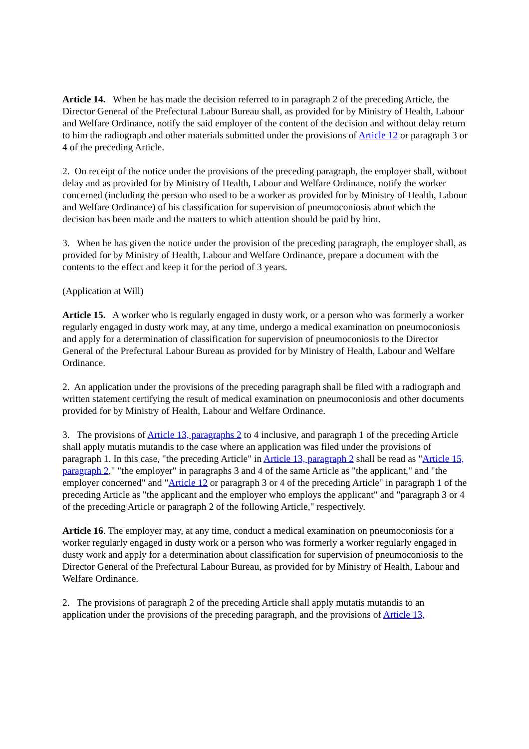Article 14. When he has made the decision referred to in paragraph 2 of the preceding Article, the Director General of the Prefectural Labour Bureau shall, as provided for by Ministry of Health, Labour and Welfare Ordinance, notify the said employer of the content of the decision and without delay return to him the radiograph and other materials submitted under the provisions of Article 12 or paragraph 3 or 4 of the preceding Article.
2. On receipt of the notice under the provisions of the preceding paragraph, the employer shall, without delay and as provided for by Ministry of Health, Labour and Welfare Ordinance, notify the worker concerned (including the person who used to be a worker as provided for by Ministry of Health, Labour and Welfare Ordinance) of his classification for supervision of pneumoconiosis about which the decision has been made and the matters to which attention should be paid by him.
3. When he has given the notice under the provision of the preceding paragraph, the employer shall, as provided for by Ministry of Health, Labour and Welfare Ordinance, prepare a document with the contents to the effect and keep it for the period of 3 years.
(Application at Will)
Article 15. A worker who is regularly engaged in dusty work, or a person who was formerly a worker regularly engaged in dusty work may, at any time, undergo a medical examination on pneumoconiosis and apply for a determination of classification for supervision of pneumoconiosis to the Director General of the Prefectural Labour Bureau as provided for by Ministry of Health, Labour and Welfare Ordinance.
2. An application under the provisions of the preceding paragraph shall be filed with a radiograph and written statement certifying the result of medical examination on pneumoconiosis and other documents provided for by Ministry of Health, Labour and Welfare Ordinance.
3. The provisions of Article 13, paragraphs 2 to 4 inclusive, and paragraph 1 of the preceding Article shall apply mutatis mutandis to the case where an application was filed under the provisions of paragraph 1. In this case, "the preceding Article" in Article 13, paragraph 2 shall be read as "Article 15, paragraph 2," "the employer" in paragraphs 3 and 4 of the same Article as "the applicant," and "the employer concerned" and "Article 12 or paragraph 3 or 4 of the preceding Article" in paragraph 1 of the preceding Article as "the applicant and the employer who employs the applicant" and "paragraph 3 or 4 of the preceding Article or paragraph 2 of the following Article," respectively.
Article 16. The employer may, at any time, conduct a medical examination on pneumoconiosis for a worker regularly engaged in dusty work or a person who was formerly a worker regularly engaged in dusty work and apply for a determination about classification for supervision of pneumoconiosis to the Director General of the Prefectural Labour Bureau, as provided for by Ministry of Health, Labour and Welfare Ordinance.
2. The provisions of paragraph 2 of the preceding Article shall apply mutatis mutandis to an application under the provisions of the preceding paragraph, and the provisions of Article 13,